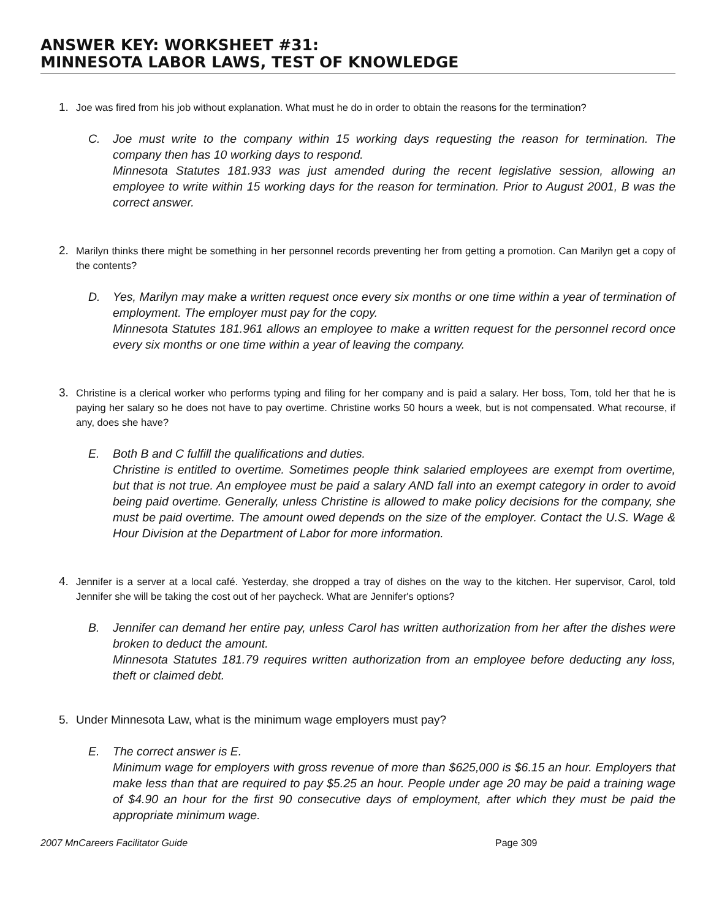ANSWER KEY: WORKSHEET #31:
MINNESOTA LABOR LAWS, TEST OF KNOWLEDGE
1. Joe was fired from his job without explanation. What must he do in order to obtain the reasons for the termination?
C. Joe must write to the company within 15 working days requesting the reason for termination. The company then has 10 working days to respond.
Minnesota Statutes 181.933 was just amended during the recent legislative session, allowing an employee to write within 15 working days for the reason for termination. Prior to August 2001, B was the correct answer.
2. Marilyn thinks there might be something in her personnel records preventing her from getting a promotion. Can Marilyn get a copy of the contents?
D. Yes, Marilyn may make a written request once every six months or one time within a year of termination of employment. The employer must pay for the copy.
Minnesota Statutes 181.961 allows an employee to make a written request for the personnel record once every six months or one time within a year of leaving the company.
3. Christine is a clerical worker who performs typing and filing for her company and is paid a salary. Her boss, Tom, told her that he is paying her salary so he does not have to pay overtime. Christine works 50 hours a week, but is not compensated. What recourse, if any, does she have?
E. Both B and C fulfill the qualifications and duties.
Christine is entitled to overtime. Sometimes people think salaried employees are exempt from overtime, but that is not true. An employee must be paid a salary AND fall into an exempt category in order to avoid being paid overtime. Generally, unless Christine is allowed to make policy decisions for the company, she must be paid overtime. The amount owed depends on the size of the employer. Contact the U.S. Wage & Hour Division at the Department of Labor for more information.
4. Jennifer is a server at a local café. Yesterday, she dropped a tray of dishes on the way to the kitchen. Her supervisor, Carol, told Jennifer she will be taking the cost out of her paycheck. What are Jennifer's options?
B. Jennifer can demand her entire pay, unless Carol has written authorization from her after the dishes were broken to deduct the amount.
Minnesota Statutes 181.79 requires written authorization from an employee before deducting any loss, theft or claimed debt.
5. Under Minnesota Law, what is the minimum wage employers must pay?
E. The correct answer is E.
Minimum wage for employers with gross revenue of more than $625,000 is $6.15 an hour. Employers that make less than that are required to pay $5.25 an hour. People under age 20 may be paid a training wage of $4.90 an hour for the first 90 consecutive days of employment, after which they must be paid the appropriate minimum wage.
2007 MnCareers Facilitator Guide Page 309